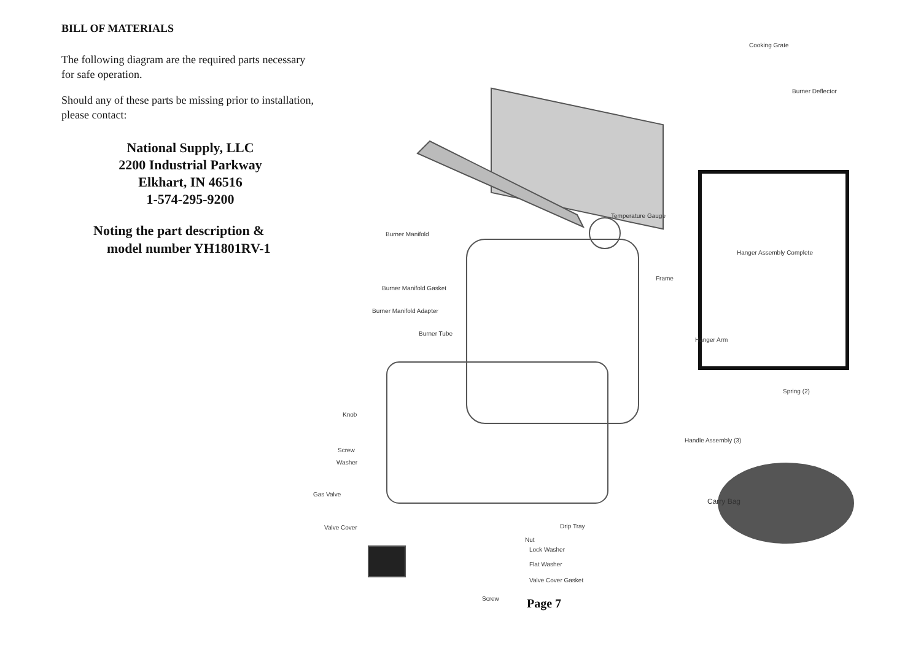BILL OF MATERIALS
The following diagram are the required parts necessary for safe operation.
Should any of these parts be missing prior to installation, please contact:
National Supply, LLC
2200 Industrial Parkway
Elkhart, IN 46516
1-574-295-9200
Noting the part description &
model number YH1801RV-1
Cooking Grate
Burner Deflector
Temperature Gauge
Burner Manifold
Hanger Assembly Complete
Frame
Burner Manifold Gasket
Burner Manifold Adapter
Burner Tube
Hanger Arm
Spring (2)
Knob
Handle Assembly (3)
Screw
Washer
Gas Valve
Carry Bag
Valve Cover Drip Tray
Nut
Lock Washer
Flat Washer
Valve Cover Gasket
Screw
Page 7